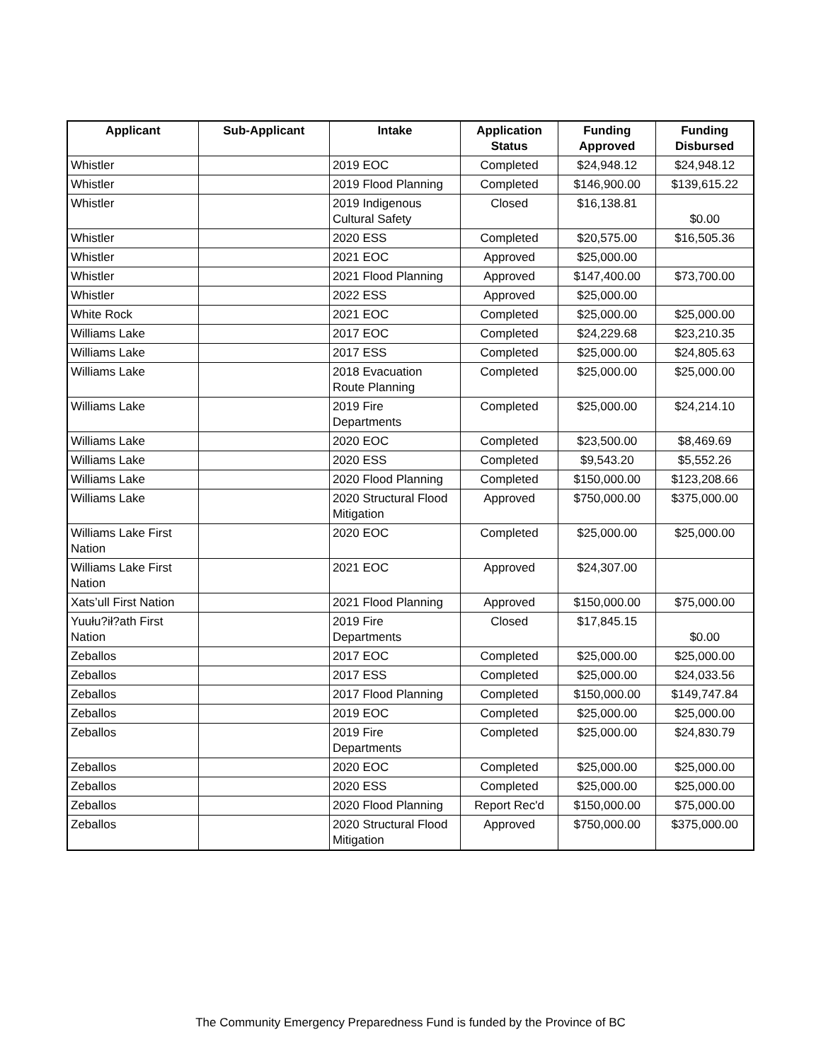| Applicant | Sub-Applicant | Intake | Application Status | Funding Approved | Funding Disbursed |
| --- | --- | --- | --- | --- | --- |
| Whistler | | 2019 EOC | Completed | $24,948.12 | $24,948.12 |
| Whistler | | 2019 Flood Planning | Completed | $146,900.00 | $139,615.22 |
| Whistler | | 2019 Indigenous Cultural Safety | Closed | $16,138.81 | $0.00 |
| Whistler | | 2020 ESS | Completed | $20,575.00 | $16,505.36 |
| Whistler | | 2021 EOC | Approved | $25,000.00 | |
| Whistler | | 2021 Flood Planning | Approved | $147,400.00 | $73,700.00 |
| Whistler | | 2022 ESS | Approved | $25,000.00 | |
| White Rock | | 2021 EOC | Completed | $25,000.00 | $25,000.00 |
| Williams Lake | | 2017 EOC | Completed | $24,229.68 | $23,210.35 |
| Williams Lake | | 2017 ESS | Completed | $25,000.00 | $24,805.63 |
| Williams Lake | | 2018 Evacuation Route Planning | Completed | $25,000.00 | $25,000.00 |
| Williams Lake | | 2019 Fire Departments | Completed | $25,000.00 | $24,214.10 |
| Williams Lake | | 2020 EOC | Completed | $23,500.00 | $8,469.69 |
| Williams Lake | | 2020 ESS | Completed | $9,543.20 | $5,552.26 |
| Williams Lake | | 2020 Flood Planning | Completed | $150,000.00 | $123,208.66 |
| Williams Lake | | 2020 Structural Flood Mitigation | Approved | $750,000.00 | $375,000.00 |
| Williams Lake First Nation | | 2020 EOC | Completed | $25,000.00 | $25,000.00 |
| Williams Lake First Nation | | 2021 EOC | Approved | $24,307.00 | |
| Xats’ull First Nation | | 2021 Flood Planning | Approved | $150,000.00 | $75,000.00 |
| Yuułu?ił?ath First Nation | | 2019 Fire Departments | Closed | $17,845.15 | $0.00 |
| Zeballos | | 2017 EOC | Completed | $25,000.00 | $25,000.00 |
| Zeballos | | 2017 ESS | Completed | $25,000.00 | $24,033.56 |
| Zeballos | | 2017 Flood Planning | Completed | $150,000.00 | $149,747.84 |
| Zeballos | | 2019 EOC | Completed | $25,000.00 | $25,000.00 |
| Zeballos | | 2019 Fire Departments | Completed | $25,000.00 | $24,830.79 |
| Zeballos | | 2020 EOC | Completed | $25,000.00 | $25,000.00 |
| Zeballos | | 2020 ESS | Completed | $25,000.00 | $25,000.00 |
| Zeballos | | 2020 Flood Planning | Report Rec'd | $150,000.00 | $75,000.00 |
| Zeballos | | 2020 Structural Flood Mitigation | Approved | $750,000.00 | $375,000.00 |
The Community Emergency Preparedness Fund is funded by the Province of BC